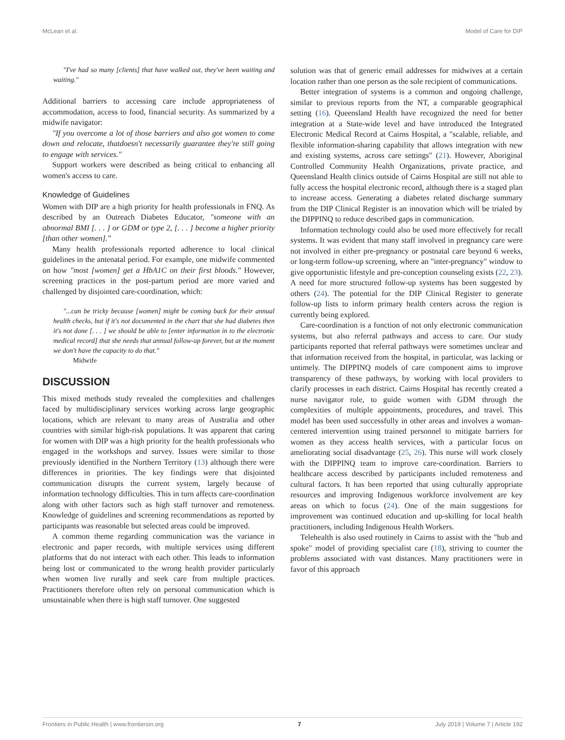McLean et al. Model of Care for DIP
"I've had so many [clients] that have walked out, they've been waiting and waiting."
Additional barriers to accessing care include appropriateness of accommodation, access to food, financial security. As summarized by a midwife navigator:
"If you overcome a lot of those barriers and also got women to come down and relocate, thatdoesn't necessarily guarantee they're still going to engage with services."
Support workers were described as being critical to enhancing all women's access to care.
Knowledge of Guidelines
Women with DIP are a high priority for health professionals in FNQ. As described by an Outreach Diabetes Educator, "someone with an abnormal BMI [. . . ] or GDM or type 2, [. . . ] become a higher priority [than other women]."
Many health professionals reported adherence to local clinical guidelines in the antenatal period. For example, one midwife commented on how "most [women] get a HbA1C on their first bloods." However, screening practices in the post-partum period are more varied and challenged by disjointed care-coordination, which:
"...can be tricky because [women] might be coming back for their annual health checks, but if it's not documented in the chart that she had diabetes then it's not done [. . . ] we should be able to [enter information in to the electronic medical record] that she needs that annual follow-up forever, but at the moment we don't have the capacity to do that."
Midwife
DISCUSSION
This mixed methods study revealed the complexities and challenges faced by multidisciplinary services working across large geographic locations, which are relevant to many areas of Australia and other countries with similar high-risk populations. It was apparent that caring for women with DIP was a high priority for the health professionals who engaged in the workshops and survey. Issues were similar to those previously identified in the Northern Territory (13) although there were differences in priorities. The key findings were that disjointed communication disrupts the current system, largely because of information technology difficulties. This in turn affects care-coordination along with other factors such as high staff turnover and remoteness. Knowledge of guidelines and screening recommendations as reported by participants was reasonable but selected areas could be improved.
A common theme regarding communication was the variance in electronic and paper records, with multiple services using different platforms that do not interact with each other. This leads to information being lost or communicated to the wrong health provider particularly when women live rurally and seek care from multiple practices. Practitioners therefore often rely on personal communication which is unsustainable when there is high staff turnover. One suggested
solution was that of generic email addresses for midwives at a certain location rather than one person as the sole recipient of communications.
Better integration of systems is a common and ongoing challenge, similar to previous reports from the NT, a comparable geographical setting (16). Queensland Health have recognized the need for better integration at a State-wide level and have introduced the Integrated Electronic Medical Record at Cairns Hospital, a "scalable, reliable, and flexible information-sharing capability that allows integration with new and existing systems, across care settings" (21). However, Aboriginal Controlled Community Health Organizations, private practice, and Queensland Health clinics outside of Cairns Hospital are still not able to fully access the hospital electronic record, although there is a staged plan to increase access. Generating a diabetes related discharge summary from the DIP Clinical Register is an innovation which will be trialed by the DIPPINQ to reduce described gaps in communication.
Information technology could also be used more effectively for recall systems. It was evident that many staff involved in pregnancy care were not involved in either pre-pregnancy or postnatal care beyond 6 weeks, or long-term follow-up screening, where an "inter-pregnancy" window to give opportunistic lifestyle and pre-conception counseling exists (22, 23). A need for more structured follow-up systems has been suggested by others (24). The potential for the DIP Clinical Register to generate follow-up lists to inform primary health centers across the region is currently being explored.
Care-coordination is a function of not only electronic communication systems, but also referral pathways and access to care. Our study participants reported that referral pathways were sometimes unclear and that information received from the hospital, in particular, was lacking or untimely. The DIPPINQ models of care component aims to improve transparency of these pathways, by working with local providers to clarify processes in each district. Cairns Hospital has recently created a nurse navigator role, to guide women with GDM through the complexities of multiple appointments, procedures, and travel. This model has been used successfully in other areas and involves a woman-centered intervention using trained personnel to mitigate barriers for women as they access health services, with a particular focus on ameliorating social disadvantage (25, 26). This nurse will work closely with the DIPPINQ team to improve care-coordination. Barriers to healthcare access described by participants included remoteness and cultural factors. It has been reported that using culturally appropriate resources and improving Indigenous workforce involvement are key areas on which to focus (24). One of the main suggestions for improvement was continued education and up-skilling for local health practitioners, including Indigenous Health Workers.
Telehealth is also used routinely in Cairns to assist with the "hub and spoke" model of providing specialist care (18), striving to counter the problems associated with vast distances. Many practitioners were in favor of this approach
Frontiers in Public Health | www.frontiersin.org 7 July 2019 | Volume 7 | Article 192